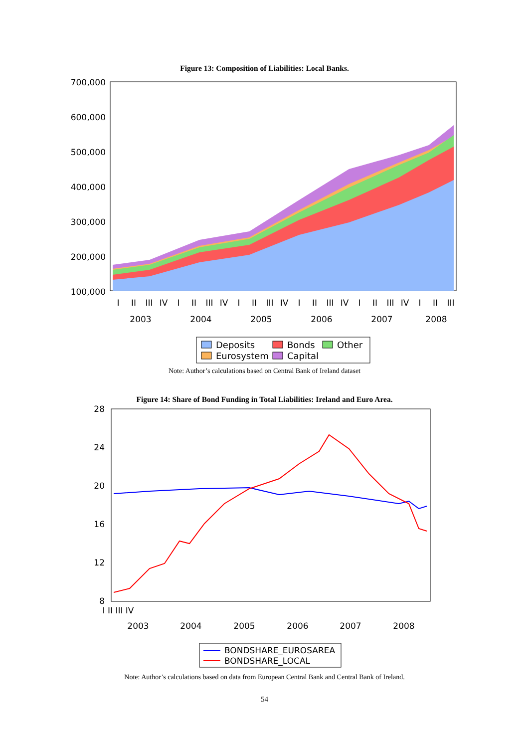Figure 13: Composition of Liabilities: Local Banks.
700,000
600,000
500,000
400,000
300,000
200,000
100,000
2003
2004
2005
2006
2007
2008
I
II
III
IV
I
II
III
IV
I
II
III
IV
I
II
III
IV
I
II
III
IV
I
II
III
Deposits
Bonds
Other
Eurosystem
Capital
Note: Author’s calculations based on Central Bank of Ireland dataset
Figure 14: Share of Bond Funding in Total Liabilities: Ireland and Euro Area.
28
24
20
16
12
8
2003
2004
2005
2006
2007
2008
I II III IV
BONDSHARE_EUROSAREA
BONDSHARE_LOCAL
Note: Author’s calculations based on data from European Central Bank and Central Bank of Ireland.
54